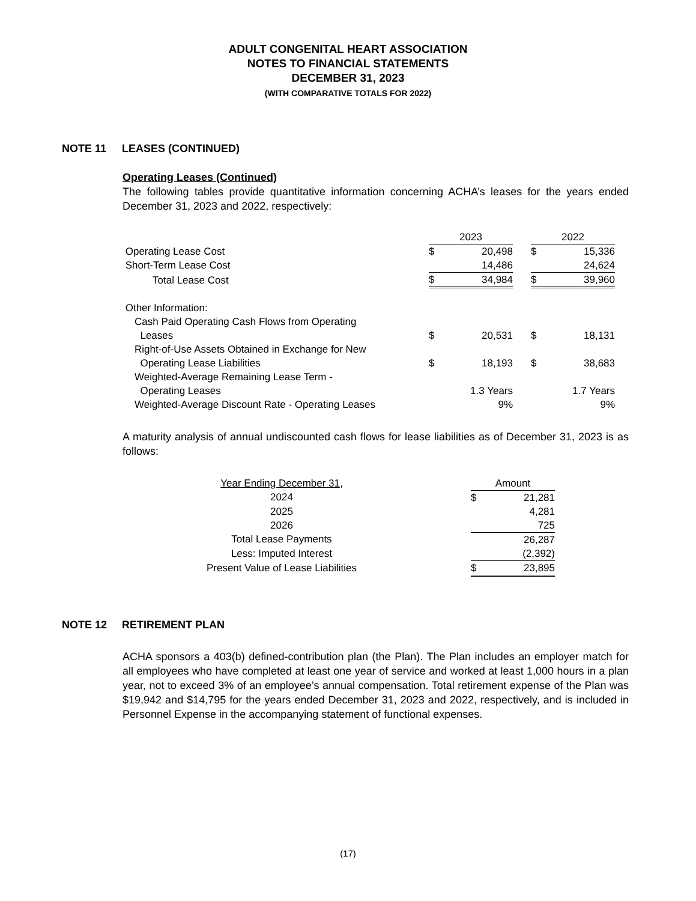ADULT CONGENITAL HEART ASSOCIATION
NOTES TO FINANCIAL STATEMENTS
DECEMBER 31, 2023
(WITH COMPARATIVE TOTALS FOR 2022)
NOTE 11 LEASES (CONTINUED)
Operating Leases (Continued)
The following tables provide quantitative information concerning ACHA’s leases for the years ended December 31, 2023 and 2022, respectively:
| | 2023 | | | 2022 | |
| Operating Lease Cost | $ | 20,498 | | $ | 15,336 |
| Short-Term Lease Cost | | 14,486 | | | 24,624 |
| Total Lease Cost | $ | 34,984 | | $ | 39,960 |
| Other Information: | | | | | |
| Cash Paid Operating Cash Flows from Operating Leases | $ | 20,531 | | $ | 18,131 |
| Right-of-Use Assets Obtained in Exchange for New Operating Lease Liabilities | $ | 18,193 | | $ | 38,683 |
| Weighted-Average Remaining Lease Term - Operating Leases | | 1.3 Years | | | 1.7 Years |
| Weighted-Average Discount Rate - Operating Leases | | 9% | | | 9% |
A maturity analysis of annual undiscounted cash flows for lease liabilities as of December 31, 2023 is as follows:
| Year Ending December 31, | | Amount | |
| 2024 | | $ | 21,281 |
| 2025 | | | 4,281 |
| 2026 | | | 725 |
| Total Lease Payments | | | 26,287 |
| Less: Imputed Interest | | | (2,392) |
| Present Value of Lease Liabilities | | $ | 23,895 |
NOTE 12 RETIREMENT PLAN
ACHA sponsors a 403(b) defined-contribution plan (the Plan). The Plan includes an employer match for all employees who have completed at least one year of service and worked at least 1,000 hours in a plan year, not to exceed 3% of an employee’s annual compensation. Total retirement expense of the Plan was $19,942 and $14,795 for the years ended December 31, 2023 and 2022, respectively, and is included in Personnel Expense in the accompanying statement of functional expenses.
(17)